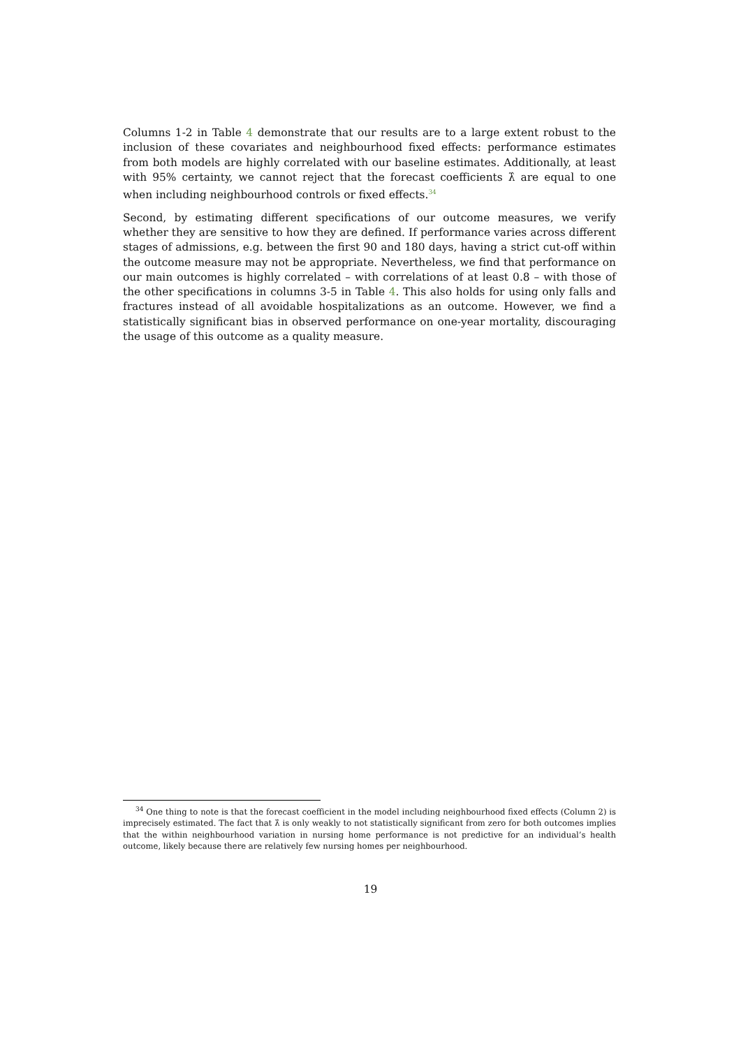Columns 1-2 in Table 4 demonstrate that our results are to a large extent robust to the inclusion of these covariates and neighbourhood fixed effects: performance estimates from both models are highly correlated with our baseline estimates. Additionally, at least with 95% certainty, we cannot reject that the forecast coefficients λ̂ are equal to one when including neighbourhood controls or fixed effects.<sup>34</sup>
Second, by estimating different specifications of our outcome measures, we verify whether they are sensitive to how they are defined. If performance varies across different stages of admissions, e.g. between the first 90 and 180 days, having a strict cut-off within the outcome measure may not be appropriate. Nevertheless, we find that performance on our main outcomes is highly correlated – with correlations of at least 0.8 – with those of the other specifications in columns 3-5 in Table 4. This also holds for using only falls and fractures instead of all avoidable hospitalizations as an outcome. However, we find a statistically significant bias in observed performance on one-year mortality, discouraging the usage of this outcome as a quality measure.
<sup>34</sup> One thing to note is that the forecast coefficient in the model including neighbourhood fixed effects (Column 2) is imprecisely estimated. The fact that λ̂ is only weakly to not statistically significant from zero for both outcomes implies that the within neighbourhood variation in nursing home performance is not predictive for an individual’s health outcome, likely because there are relatively few nursing homes per neighbourhood.
19